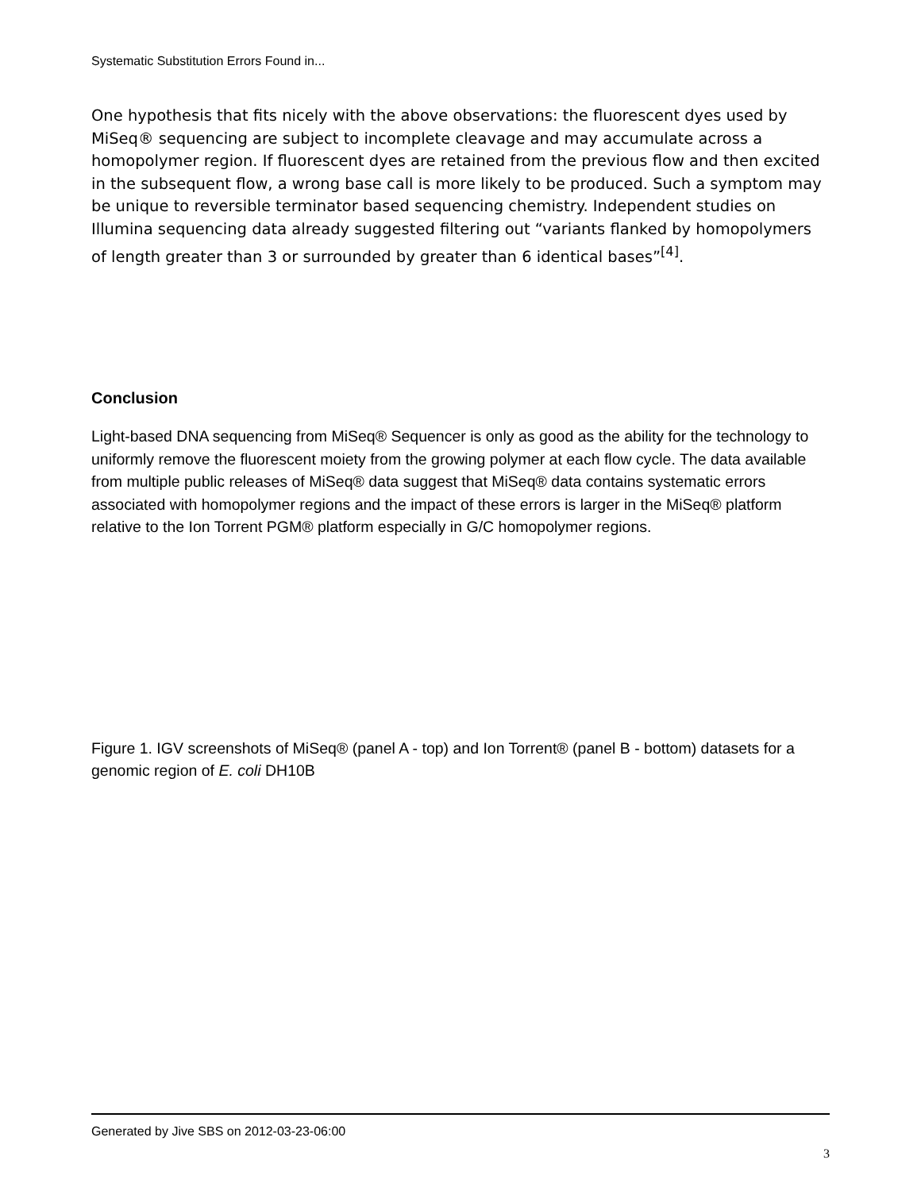Systematic Substitution Errors Found in...
One hypothesis that fits nicely with the above observations: the fluorescent dyes used by MiSeq® sequencing are subject to incomplete cleavage and may accumulate across a homopolymer region. If fluorescent dyes are retained from the previous flow and then excited in the subsequent flow, a wrong base call is more likely to be produced. Such a symptom may be unique to reversible terminator based sequencing chemistry. Independent studies on Illumina sequencing data already suggested filtering out “variants flanked by homopolymers of length greater than 3 or surrounded by greater than 6 identical bases”<sup>[4]</sup>.
Conclusion
Light-based DNA sequencing from MiSeq® Sequencer is only as good as the ability for the technology to uniformly remove the fluorescent moiety from the growing polymer at each flow cycle. The data available from multiple public releases of MiSeq® data suggest that MiSeq® data contains systematic errors associated with homopolymer regions and the impact of these errors is larger in the MiSeq® platform relative to the Ion Torrent PGM® platform especially in G/C homopolymer regions.
Figure 1. IGV screenshots of MiSeq® (panel A - top) and Ion Torrent® (panel B - bottom) datasets for a genomic region of E. coli DH10B
Generated by Jive SBS on 2012-03-23-06:00
3